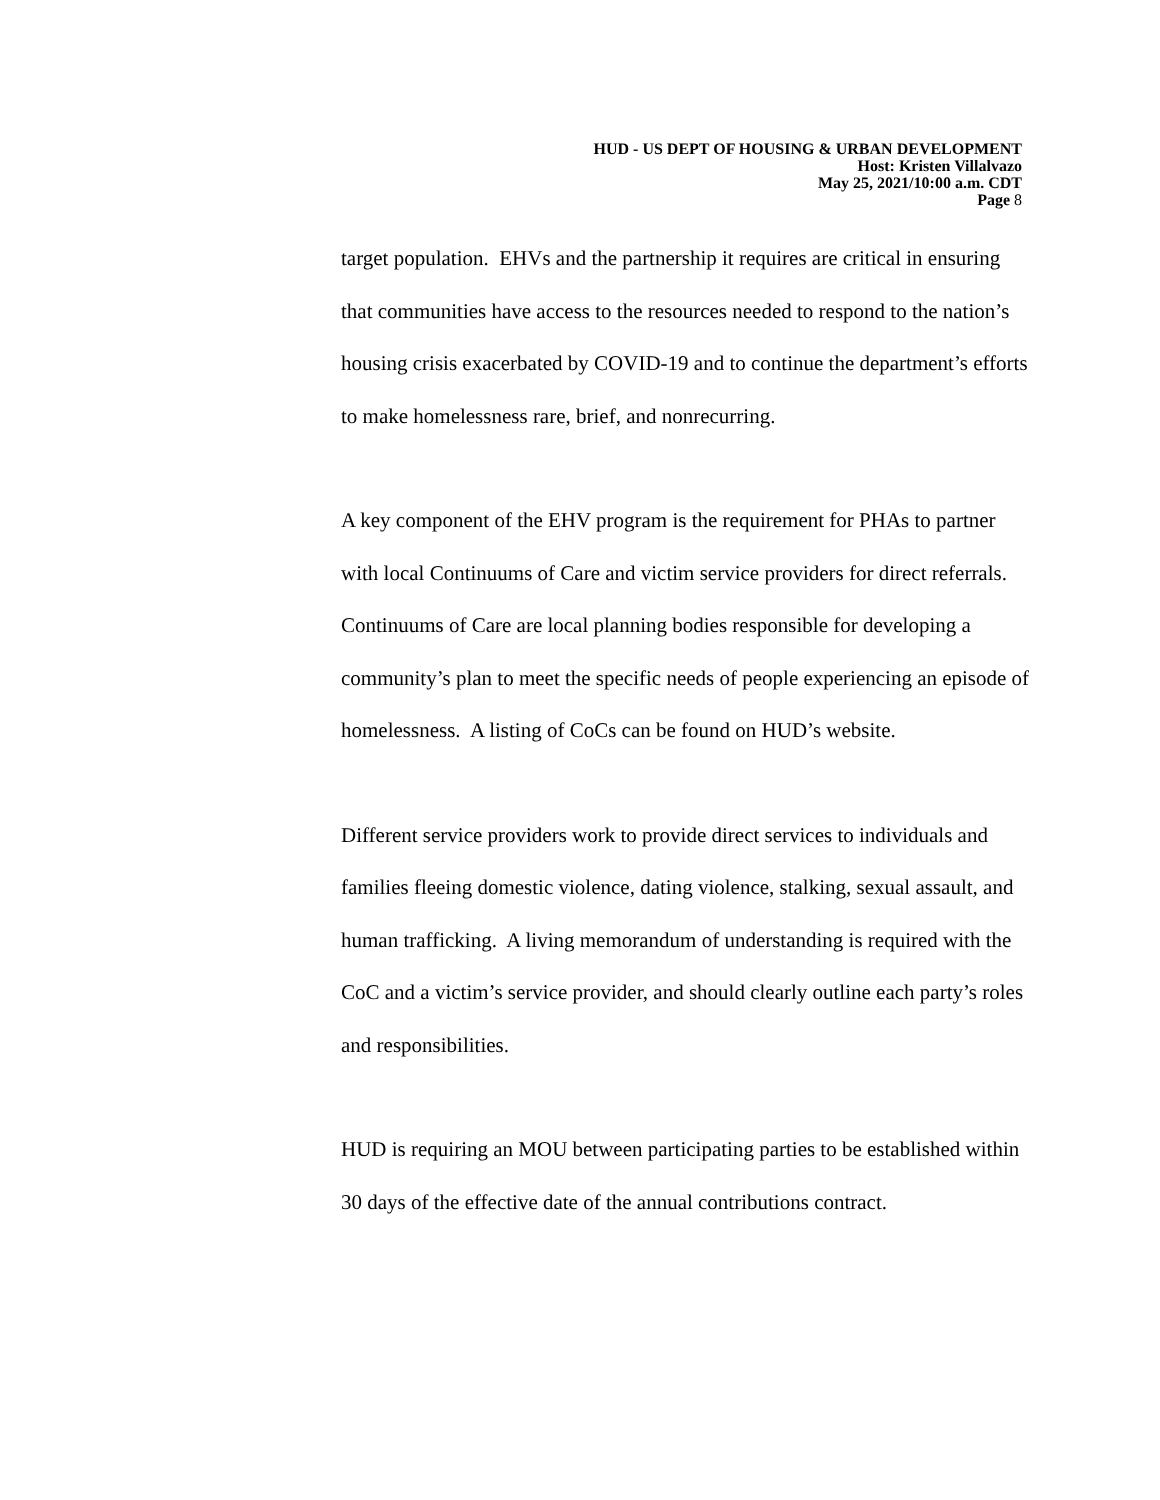HUD - US DEPT OF HOUSING & URBAN DEVELOPMENT
Host: Kristen Villalvazo
May 25, 2021/10:00 a.m. CDT
Page 8
target population. EHVs and the partnership it requires are critical in ensuring that communities have access to the resources needed to respond to the nation’s housing crisis exacerbated by COVID-19 and to continue the department’s efforts to make homelessness rare, brief, and nonrecurring.
A key component of the EHV program is the requirement for PHAs to partner with local Continuums of Care and victim service providers for direct referrals. Continuums of Care are local planning bodies responsible for developing a community’s plan to meet the specific needs of people experiencing an episode of homelessness. A listing of CoCs can be found on HUD’s website.
Different service providers work to provide direct services to individuals and families fleeing domestic violence, dating violence, stalking, sexual assault, and human trafficking. A living memorandum of understanding is required with the CoC and a victim’s service provider, and should clearly outline each party’s roles and responsibilities.
HUD is requiring an MOU between participating parties to be established within 30 days of the effective date of the annual contributions contract.